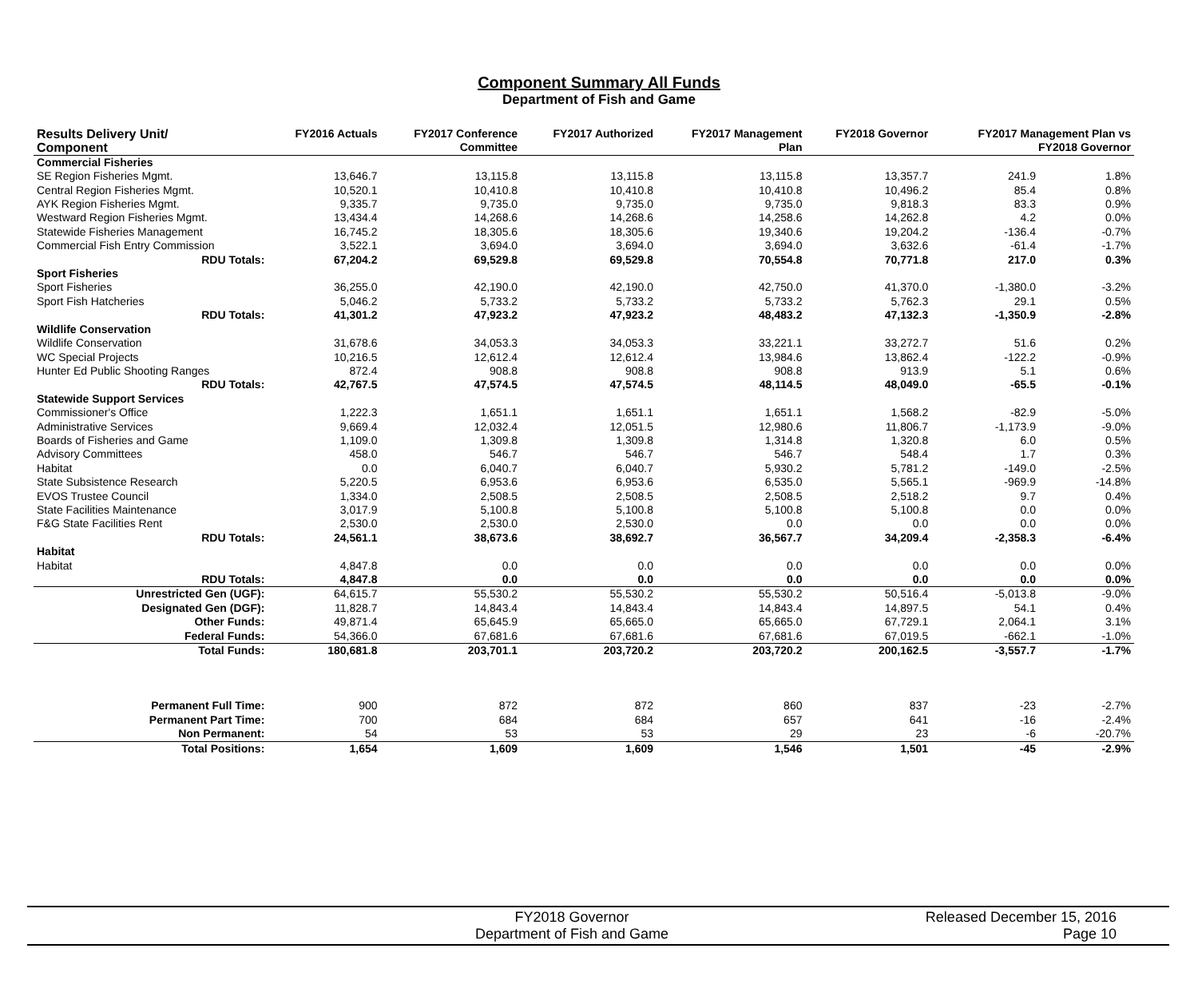Component Summary All Funds
Department of Fish and Game
| Results Delivery Unit/ Component | FY2016 Actuals | FY2017 Conference Committee | FY2017 Authorized | FY2017 Management Plan | FY2018 Governor | FY2017 Management Plan vs FY2018 Governor | |
| --- | --- | --- | --- | --- | --- | --- | --- |
| Commercial Fisheries | | | | | | | |
| SE Region Fisheries Mgmt. | 13,646.7 | 13,115.8 | 13,115.8 | 13,115.8 | 13,357.7 | 241.9 | 1.8% |
| Central Region Fisheries Mgmt. | 10,520.1 | 10,410.8 | 10,410.8 | 10,410.8 | 10,496.2 | 85.4 | 0.8% |
| AYK Region Fisheries Mgmt. | 9,335.7 | 9,735.0 | 9,735.0 | 9,735.0 | 9,818.3 | 83.3 | 0.9% |
| Westward Region Fisheries Mgmt. | 13,434.4 | 14,268.6 | 14,268.6 | 14,258.6 | 14,262.8 | 4.2 | 0.0% |
| Statewide Fisheries Management | 16,745.2 | 18,305.6 | 18,305.6 | 19,340.6 | 19,204.2 | -136.4 | -0.7% |
| Commercial Fish Entry Commission | 3,522.1 | 3,694.0 | 3,694.0 | 3,694.0 | 3,632.6 | -61.4 | -1.7% |
| RDU Totals: | 67,204.2 | 69,529.8 | 69,529.8 | 70,554.8 | 70,771.8 | 217.0 | 0.3% |
| Sport Fisheries | | | | | | | |
| Sport Fisheries | 36,255.0 | 42,190.0 | 42,190.0 | 42,750.0 | 41,370.0 | -1,380.0 | -3.2% |
| Sport Fish Hatcheries | 5,046.2 | 5,733.2 | 5,733.2 | 5,733.2 | 5,762.3 | 29.1 | 0.5% |
| RDU Totals: | 41,301.2 | 47,923.2 | 47,923.2 | 48,483.2 | 47,132.3 | -1,350.9 | -2.8% |
| Wildlife Conservation | | | | | | | |
| Wildlife Conservation | 31,678.6 | 34,053.3 | 34,053.3 | 33,221.1 | 33,272.7 | 51.6 | 0.2% |
| WC Special Projects | 10,216.5 | 12,612.4 | 12,612.4 | 13,984.6 | 13,862.4 | -122.2 | -0.9% |
| Hunter Ed Public Shooting Ranges | 872.4 | 908.8 | 908.8 | 908.8 | 913.9 | 5.1 | 0.6% |
| RDU Totals: | 42,767.5 | 47,574.5 | 47,574.5 | 48,114.5 | 48,049.0 | -65.5 | -0.1% |
| Statewide Support Services | | | | | | | |
| Commissioner's Office | 1,222.3 | 1,651.1 | 1,651.1 | 1,651.1 | 1,568.2 | -82.9 | -5.0% |
| Administrative Services | 9,669.4 | 12,032.4 | 12,051.5 | 12,980.6 | 11,806.7 | -1,173.9 | -9.0% |
| Boards of Fisheries and Game | 1,109.0 | 1,309.8 | 1,309.8 | 1,314.8 | 1,320.8 | 6.0 | 0.5% |
| Advisory Committees | 458.0 | 546.7 | 546.7 | 546.7 | 548.4 | 1.7 | 0.3% |
| Habitat | 0.0 | 6,040.7 | 6,040.7 | 5,930.2 | 5,781.2 | -149.0 | -2.5% |
| State Subsistence Research | 5,220.5 | 6,953.6 | 6,953.6 | 6,535.0 | 5,565.1 | -969.9 | -14.8% |
| EVOS Trustee Council | 1,334.0 | 2,508.5 | 2,508.5 | 2,508.5 | 2,518.2 | 9.7 | 0.4% |
| State Facilities Maintenance | 3,017.9 | 5,100.8 | 5,100.8 | 5,100.8 | 5,100.8 | 0.0 | 0.0% |
| F&G State Facilities Rent | 2,530.0 | 2,530.0 | 2,530.0 | 0.0 | 0.0 | 0.0 | 0.0% |
| RDU Totals: | 24,561.1 | 38,673.6 | 38,692.7 | 36,567.7 | 34,209.4 | -2,358.3 | -6.4% |
| Habitat | | | | | | | |
| Habitat | 4,847.8 | 0.0 | 0.0 | 0.0 | 0.0 | 0.0 | 0.0% |
| RDU Totals: | 4,847.8 | 0.0 | 0.0 | 0.0 | 0.0 | 0.0 | 0.0% |
| Unrestricted Gen (UGF): | 64,615.7 | 55,530.2 | 55,530.2 | 55,530.2 | 50,516.4 | -5,013.8 | -9.0% |
| Designated Gen (DGF): | 11,828.7 | 14,843.4 | 14,843.4 | 14,843.4 | 14,897.5 | 54.1 | 0.4% |
| Other Funds: | 49,871.4 | 65,645.9 | 65,665.0 | 65,665.0 | 67,729.1 | 2,064.1 | 3.1% |
| Federal Funds: | 54,366.0 | 67,681.6 | 67,681.6 | 67,681.6 | 67,019.5 | -662.1 | -1.0% |
| Total Funds: | 180,681.8 | 203,701.1 | 203,720.2 | 203,720.2 | 200,162.5 | -3,557.7 | -1.7% |
| Permanent Full Time: | 900 | 872 | 872 | 860 | 837 | -23 | -2.7% |
| Permanent Part Time: | 700 | 684 | 684 | 657 | 641 | -16 | -2.4% |
| Non Permanent: | 54 | 53 | 53 | 29 | 23 | -6 | -20.7% |
| Total Positions: | 1,654 | 1,609 | 1,609 | 1,546 | 1,501 | -45 | -2.9% |
FY2018 Governor
Department of Fish and Game
Released December 15, 2016
Page 10